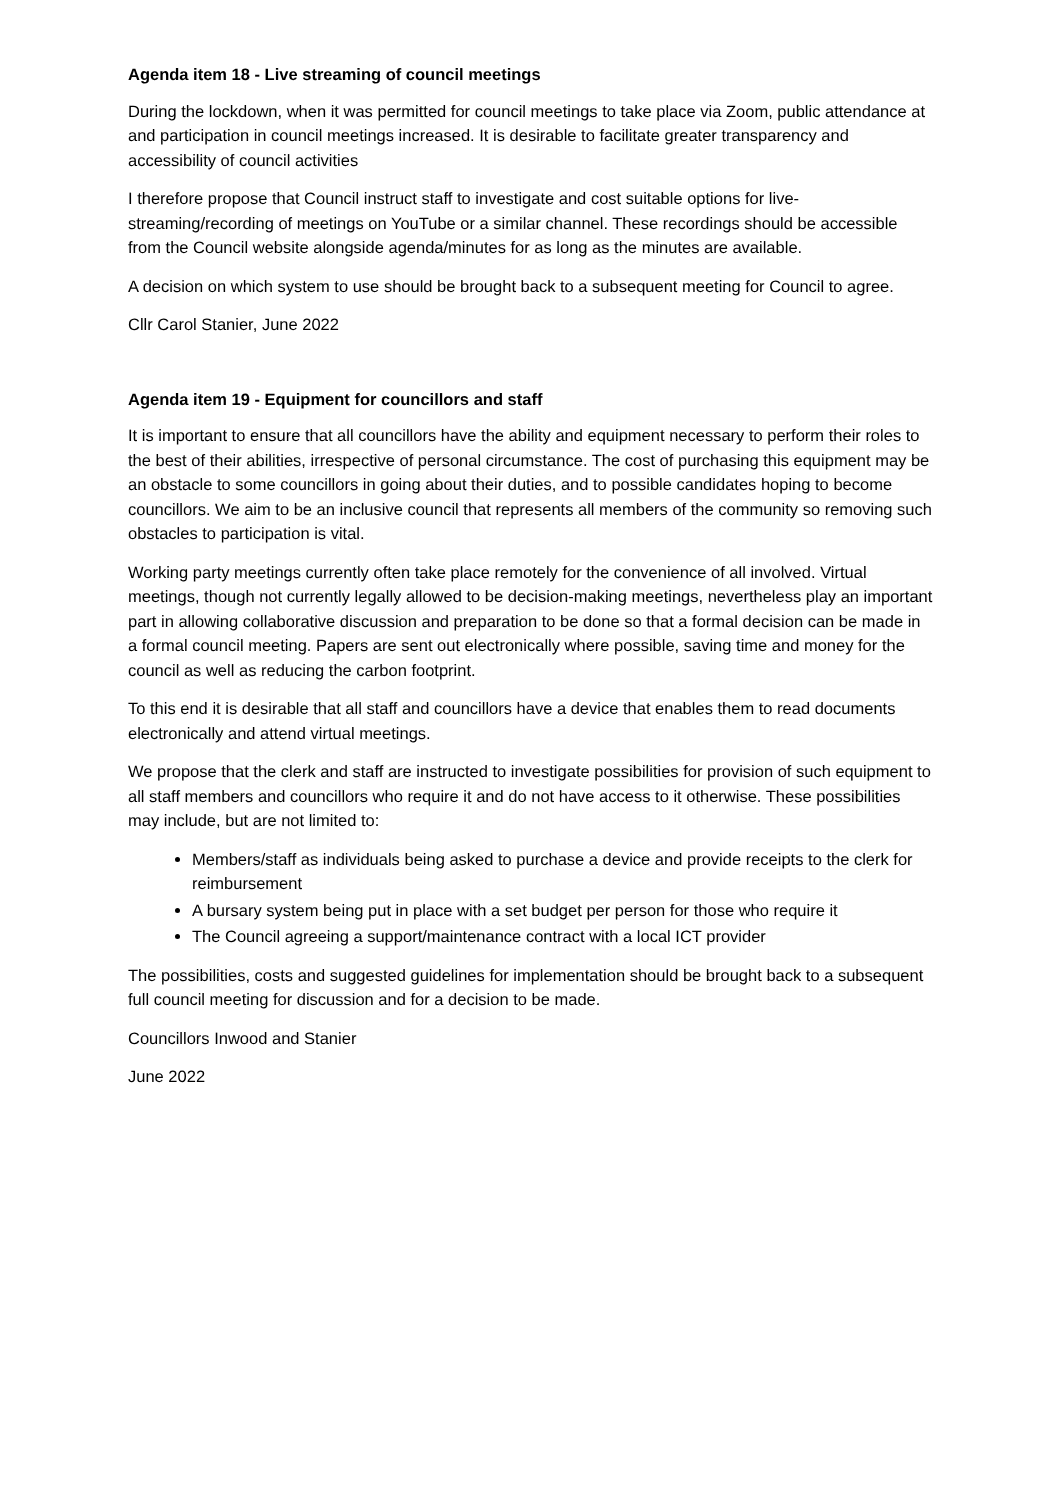Agenda item 18 - Live streaming of council meetings
During the lockdown, when it was permitted for council meetings to take place via Zoom, public attendance at and participation in council meetings increased. It is desirable to facilitate greater transparency and accessibility of council activities
I therefore propose that Council instruct staff to investigate and cost suitable options for live-streaming/recording of meetings on YouTube or a similar channel. These recordings should be accessible from the Council website alongside agenda/minutes for as long as the minutes are available.
A decision on which system to use should be brought back to a subsequent meeting for Council to agree.
Cllr Carol Stanier, June 2022
Agenda item 19 - Equipment for councillors and staff
It is important to ensure that all councillors have the ability and equipment necessary to perform their roles to the best of their abilities, irrespective of personal circumstance. The cost of purchasing this equipment may be an obstacle to some councillors in going about their duties, and to possible candidates hoping to become councillors. We aim to be an inclusive council that represents all members of the community so removing such obstacles to participation is vital.
Working party meetings currently often take place remotely for the convenience of all involved. Virtual meetings, though not currently legally allowed to be decision-making meetings, nevertheless play an important part in allowing collaborative discussion and preparation to be done so that a formal decision can be made in a formal council meeting. Papers are sent out electronically where possible, saving time and money for the council as well as reducing the carbon footprint.
To this end it is desirable that all staff and councillors have a device that enables them to read documents electronically and attend virtual meetings.
We propose that the clerk and staff are instructed to investigate possibilities for provision of such equipment to all staff members and councillors who require it and do not have access to it otherwise. These possibilities may include, but are not limited to:
Members/staff as individuals being asked to purchase a device and provide receipts to the clerk for reimbursement
A bursary system being put in place with a set budget per person for those who require it
The Council agreeing a support/maintenance contract with a local ICT provider
The possibilities, costs and suggested guidelines for implementation should be brought back to a subsequent full council meeting for discussion and for a decision to be made.
Councillors Inwood and Stanier
June 2022